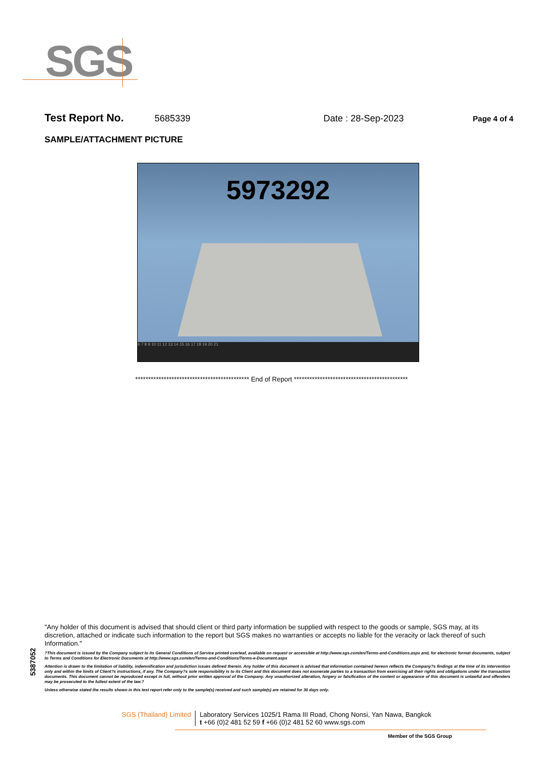SGS
Test Report No. 5685339 Date : 28-Sep-2023 Page 4 of 4
SAMPLE/ATTACHMENT PICTURE
5973292
6 7 8 9 10 11 12 13 14 15 16 17 18 19 20 21
******************************************** End of Report ********************************************
5387052
"Any holder of this document is advised that should client or third party information be supplied with respect to the goods or sample, SGS may, at its discretion, attached or indicate such information to the report but SGS makes no warranties or accepts no liable for the veracity or lack thereof of such Information."
?This document is issued by the Company subject to its General Conditions of Service printed overleaf, available on request or accessible at http://www.sgs.com/en/Terms-and-Conditions.aspx and, for electronic format documents, subject to Terms and Conditions for Electronic Documents at http://www.sgs.com/en/Terms-and-Conditions/Terms-e-Document.aspx
Attention is drawn to the limitation of liability, indemnification and jurisdiction issues defined therein. Any holder of this document is advised that information contained hereon reflects the Company?s findings at the time of its intervention only and within the limits of Client?s instructions, if any. The Company?s sole responsibility is to its Client and this document does not exonerate parties to a transaction from exercising all their rights and obligations under the transaction documents. This document cannot be reproduced except in full, without prior written approval of the Company. Any unauthorized alteration, forgery or falsification of the content or appearance of this document is unlawful and offenders may be prosecuted to the fullest extent of the law.?
Unless otherwise stated the results shown in this test report refer only to the sample(s) received and such sample(s) are retained for 30 days only.
SGS (Thailand) Limited Laboratory Services 1025/1 Rama III Road, Chong Nonsi, Yan Nawa, Bangkok
t +66 (0)2 481 52 59 f +66 (0)2 481 52 60 www.sgs.com
Member of the SGS Group